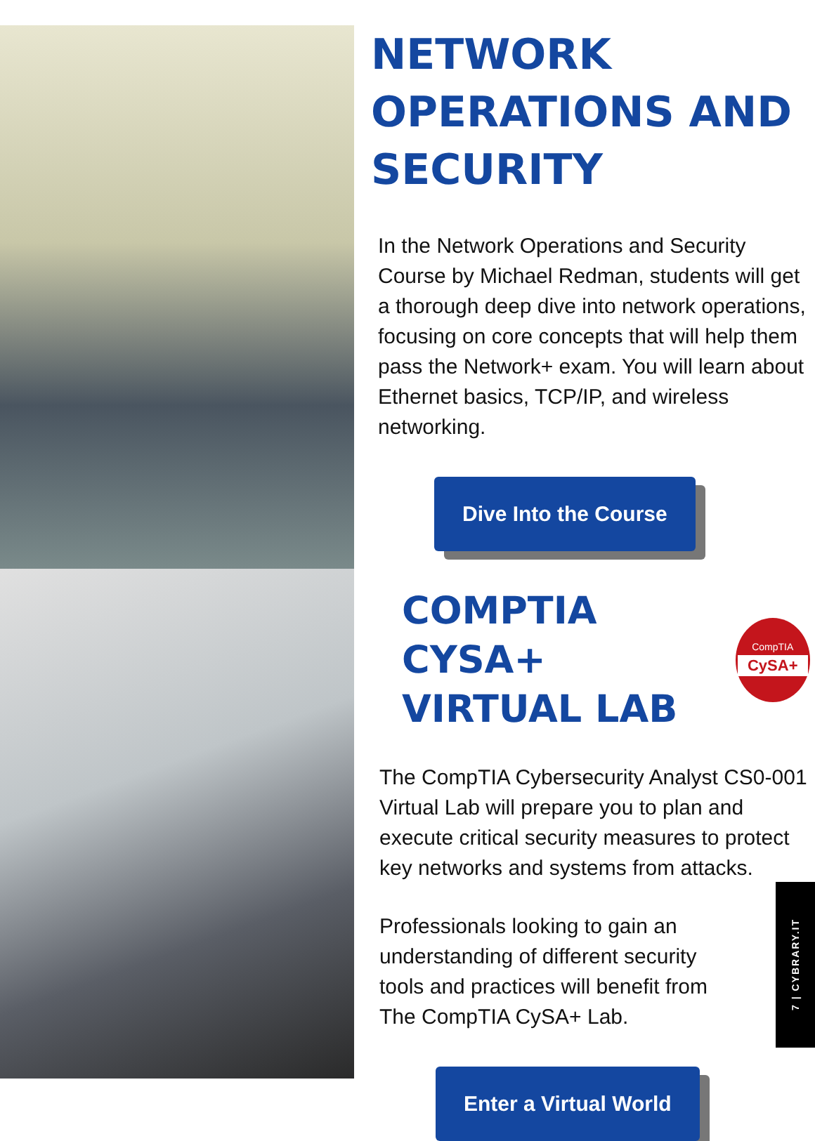NETWORK OPERATIONS AND SECURITY
In the Network Operations and Security Course by Michael Redman, students will get a thorough deep dive into network operations, focusing on core concepts that will help them pass the Network+ exam. You will learn about Ethernet basics, TCP/IP, and wireless networking.
Dive Into the Course
COMPTIA CYSA+
VIRTUAL LAB
CompTIA
CySA+
The CompTIA Cybersecurity Analyst CS0-001 Virtual Lab will prepare you to plan and execute critical security measures to protect key networks and systems from attacks.
Professionals looking to gain an understanding of different security tools and practices will benefit from The CompTIA CySA+ Lab.
Enter a Virtual World
7 | CYBRARY.IT